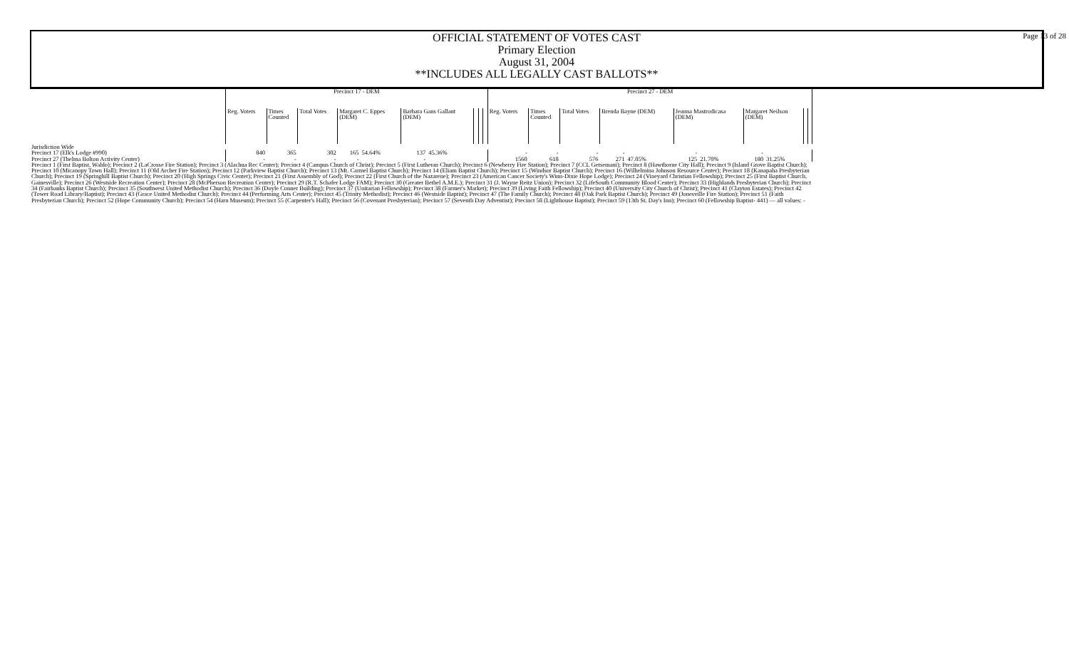Page 13 of 28
OFFICIAL STATEMENT OF VOTES CAST
Primary Election
August 31, 2004
**INCLUDES ALL LEGALLY CAST BALLOTS**
| | Precinct 17 - DEM | | | | | | | | | | Precinct 27 - DEM | | | | | | | | | | | |
| --- | --- | --- | --- | --- | --- | --- | --- | --- | --- | --- | --- | --- | --- | --- | --- | --- | --- | --- | --- | --- | --- | --- |
| | Reg. Voters | Times Counted | Total Votes | Margaret C. Eppes (DEM) | | Barbara Gans Gallant (DEM) | | | | | Reg. Voters | Times Counted | Total Votes | Brenda Bayne (DEM) | | Jeanna Mastrodicasa (DEM) | | Margaret Neilson (DEM) | | | | |
| Jurisdiction Wide | | | | | | | | | | | | | | | | | | | | | | |
| Precinct 17 (Elk's Lodge #990) | 840 | 365 | 302 | 165 | 54.64% | 137 | 45.36% | | | | - | - | - | - | | - | | - | | | | |
| Precinct 27 (Thelma Bolton Activity Center) | - | - | - | - | | - | | | | | 1560 | 618 | 576 | 271 | 47.05% | 125 | 21.70% | 180 | 31.25% | | | |
| Precinct 1 (First Baptist, Waldo); Precinct 2 (LaCrosse Fire Station); Precinct 3 (Alachua Rec Center); Precinct 4 (Campus Church of Christ); Precinct 5 (First Lutheran Church); Precinct 6 (Newberry Fire Station); Precinct 7 (CCL Getsemani); Precinct 8 (Hawthorne City Hall); Precinct 9 (Island Grove Baptist Church); Precinct 10 (Micanopy Town Hall); Precinct 11 (Old Archer Fire Station); Precinct 12 (Parkview Baptist Church); Precinct 13 (Mt. Carmel Baptist Church); Precinct 14 (Eliam Baptist Church); Precinct 15 (Windsor Baptist Church); Precinct 16 (Wilhelmina Johnson Resource Center); Precinct 18 (Kanapaha Presbyterian Church); Precinct 19 (Springhill Baptist Church); Precinct 20 (High Springs Civic Center); Precinct 21 (First Assembly of God); Precinct 22 (First Church of the Nazarene); Precinct 23 (American Cancer Society's Winn-Dixie Hope Lodge); Precinct 24 (Vineyard Christian Fellowship); Precinct 25 (First Baptist Church, Gainesville); Precinct 26 (Westside Recreation Center); Precinct 28 (McPherson Recreation Center); Precinct 29 (R.T. Schafer Lodge FAM); Precinct 30 (Greater Bethel A.M.E.); Precinct 31 (J. Wayne Reitz Union); Precinct 32 (LifeSouth Community Blood Center); Precinct 33 (Highlands Presbyterian Church); Precinct 34 (Fairbanks Baptist Church); Precinct 35 (Southwest United Methodist Church); Precinct 36 (Doyle Conner Building); Precinct 37 (Unitarian Fellowship); Precinct 38 (Farmer's Market); Precinct 39 (Living Faith Fellowship); Precinct 40 (University City Church of Christ); Precinct 41 (Clayton Estates); Precinct 42 (Tower Road Library/Baptist); Precinct 43 (Grace United Methodist Church); Precinct 44 (Performing Arts Center); Precinct 45 (Trinity Methodist); Precinct 46 (Westside Baptist); Precinct 47 (The Family Church); Precinct 48 (Oak Park Baptist Church); Precinct 49 (Jonesville Fire Station); Precinct 51 (Faith Presbyterian Church); Precinct 52 (Hope Community Church); Precinct 54 (Harn Museum); Precinct 55 (Carpenter's Hall); Precinct 56 (Covenant Presbyterian); Precinct 57 (Seventh Day Adventist); Precinct 58 (Lighthouse Baptist); Precinct 59 (13th St. Day's Inn); Precinct 60 (Fellowship Baptist- 441) — all values: - | | | | | | | | | | | | | | | | | | | | | | |